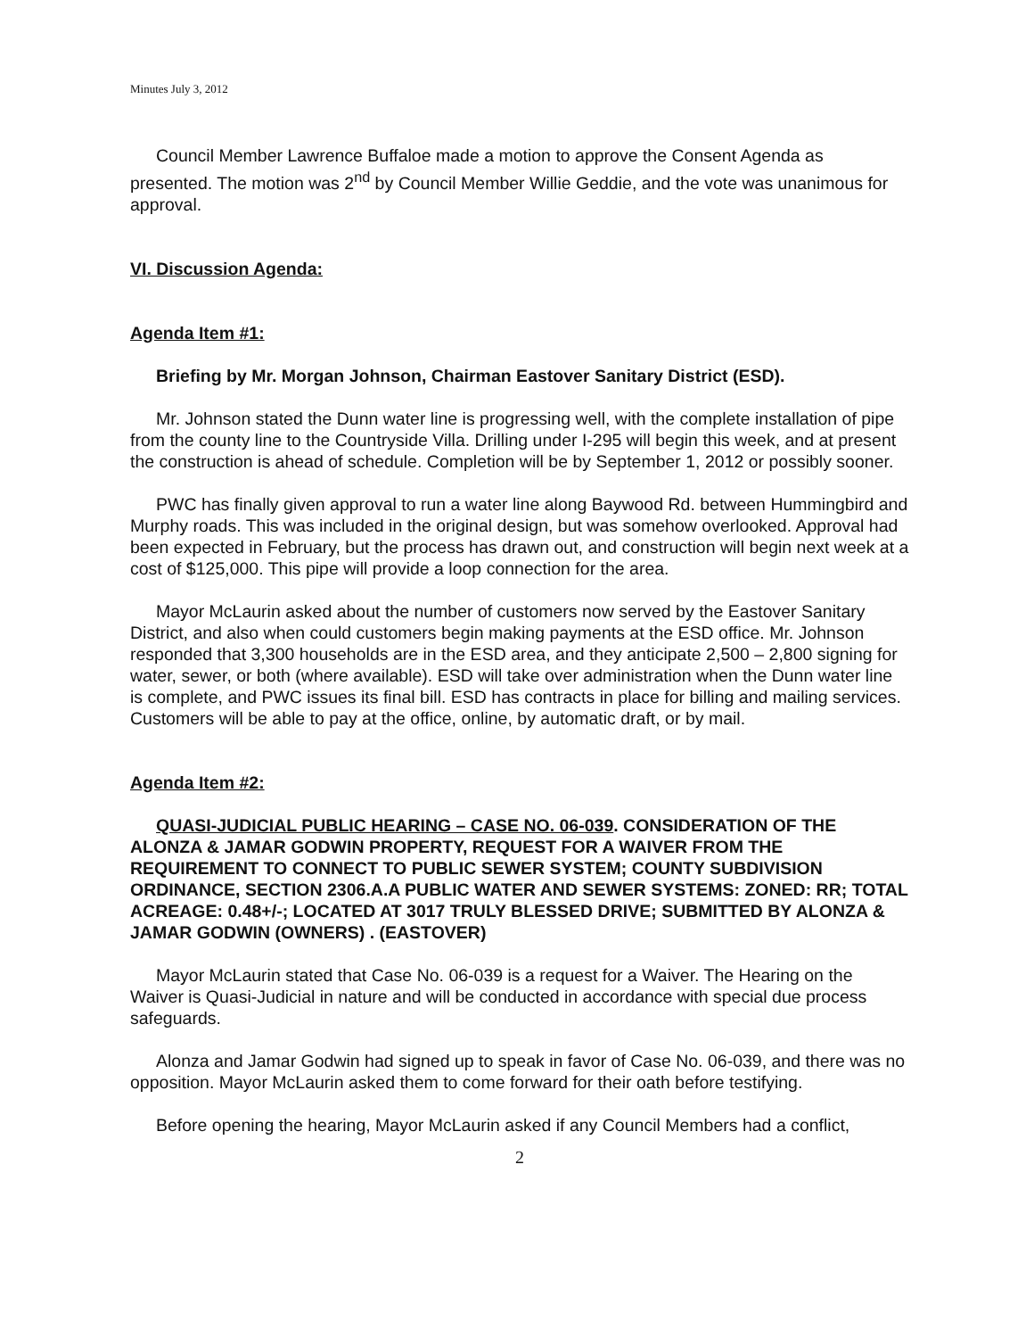Minutes July 3, 2012
Council Member Lawrence Buffaloe made a motion to approve the Consent Agenda as presented. The motion was 2<sup>nd</sup> by Council Member Willie Geddie, and the vote was unanimous for approval.
VI. Discussion Agenda:
Agenda Item #1:
Briefing by Mr. Morgan Johnson, Chairman Eastover Sanitary District (ESD).
Mr. Johnson stated the Dunn water line is progressing well, with the complete installation of pipe from the county line to the Countryside Villa. Drilling under I-295 will begin this week, and at present the construction is ahead of schedule. Completion will be by September 1, 2012 or possibly sooner.
PWC has finally given approval to run a water line along Baywood Rd. between Hummingbird and Murphy roads. This was included in the original design, but was somehow overlooked. Approval had been expected in February, but the process has drawn out, and construction will begin next week at a cost of $125,000. This pipe will provide a loop connection for the area.
Mayor McLaurin asked about the number of customers now served by the Eastover Sanitary District, and also when could customers begin making payments at the ESD office. Mr. Johnson responded that 3,300 households are in the ESD area, and they anticipate 2,500 – 2,800 signing for water, sewer, or both (where available). ESD will take over administration when the Dunn water line is complete, and PWC issues its final bill. ESD has contracts in place for billing and mailing services. Customers will be able to pay at the office, online, by automatic draft, or by mail.
Agenda Item #2:
QUASI-JUDICIAL PUBLIC HEARING – CASE NO. 06-039. CONSIDERATION OF THE ALONZA & JAMAR GODWIN PROPERTY, REQUEST FOR A WAIVER FROM THE REQUIREMENT TO CONNECT TO PUBLIC SEWER SYSTEM; COUNTY SUBDIVISION ORDINANCE, SECTION 2306.A.A PUBLIC WATER AND SEWER SYSTEMS: ZONED: RR; TOTAL ACREAGE: 0.48+/-; LOCATED AT 3017 TRULY BLESSED DRIVE; SUBMITTED BY ALONZA & JAMAR GODWIN (OWNERS) . (EASTOVER)
Mayor McLaurin stated that Case No. 06-039 is a request for a Waiver. The Hearing on the Waiver is Quasi-Judicial in nature and will be conducted in accordance with special due process safeguards.
Alonza and Jamar Godwin had signed up to speak in favor of Case No. 06-039, and there was no opposition. Mayor McLaurin asked them to come forward for their oath before testifying.
Before opening the hearing, Mayor McLaurin asked if any Council Members had a conflict,
2